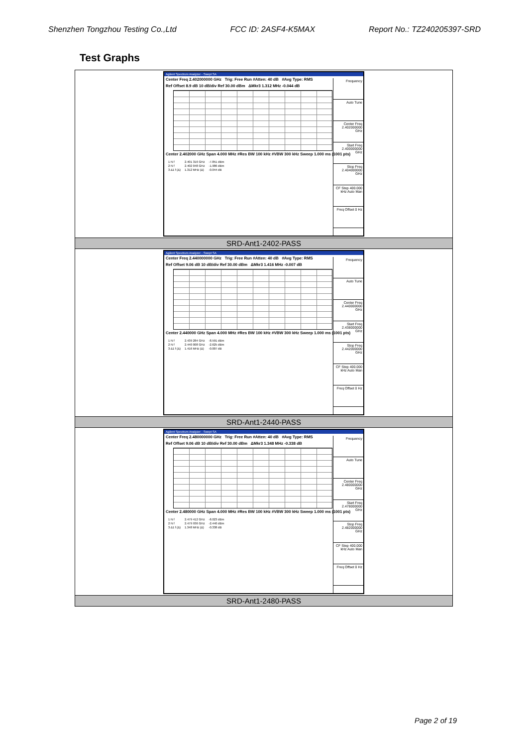Shenzhen Tongzhou Testing Co.,Ltd FCC ID: 2ASF4-K5MAX Report No.: TZ240205397-SRD
Test Graphs
| Agilent Spectrum Analyzer - Swept SA Center Freq 2.402000000 GHz Trig: Free Run #Atten: 40 dB #Avg Type: RMS Ref Offset 8.9 dB 10 dB/div Ref 30.00 dBm ΔMkr3 1.312 MHz -0.044 dB Center 2.402000 GHz Span 4.000 MHz #Res BW 100 kHz #VBW 300 kHz Sweep 1.000 ms (1001 pts) / 1 N f / 2.401 316 GHz / -7.851 dBm / / 2 N f / 2.402 048 GHz / -1.986 dBm / / 3 Δ1 f (Δ) / 1.312 MHz (Δ) / -0.044 dB / Frequency Auto Tune Center Freq 2.402000000 GHz Start Freq 2.400000000 GHz Stop Freq 2.404000000 GHz CF Step 400.000 kHz Auto Man Freq Offset 0 Hz |
| SRD-Ant1-2402-PASS |
| Agilent Spectrum Analyzer - Swept SA Center Freq 2.440000000 GHz Trig: Free Run #Atten: 40 dB #Avg Type: RMS Ref Offset 9.06 dB 10 dB/div Ref 30.00 dBm ΔMkr3 1.416 MHz -0.007 dB Center 2.440000 GHz Span 4.000 MHz #Res BW 100 kHz #VBW 300 kHz Sweep 1.000 ms (1001 pts) / 1 N f / 2.439 284 GHz / -8.591 dBm / / 2 N f / 2.440 008 GHz / -2.625 dBm / / 3 Δ1 f (Δ) / 1.416 MHz (Δ) / -0.007 dB / Frequency Auto Tune Center Freq 2.440000000 GHz Start Freq 2.438000000 GHz Stop Freq 2.442000000 GHz CF Step 400.000 kHz Auto Man Freq Offset 0 Hz |
| SRD-Ant1-2440-PASS |
| Agilent Spectrum Analyzer - Swept SA Center Freq 2.480000000 GHz Trig: Free Run #Atten: 40 dB #Avg Type: RMS Ref Offset 9.06 dB 10 dB/div Ref 30.00 dBm ΔMkr3 1.348 MHz -0.338 dB Center 2.480000 GHz Span 4.000 MHz #Res BW 100 kHz #VBW 300 kHz Sweep 1.000 ms (1001 pts) / 1 N f / 2.479 412 GHz / -8.023 dBm / / 2 N f / 2.479 936 GHz / -2.440 dBm / / 3 Δ1 f (Δ) / 1.348 MHz (Δ) / -0.338 dB / Frequency Auto Tune Center Freq 2.480000000 GHz Start Freq 2.478000000 GHz Stop Freq 2.482000000 GHz CF Step 400.000 kHz Auto Man Freq Offset 0 Hz |
| SRD-Ant1-2480-PASS |
Page 2 of 19